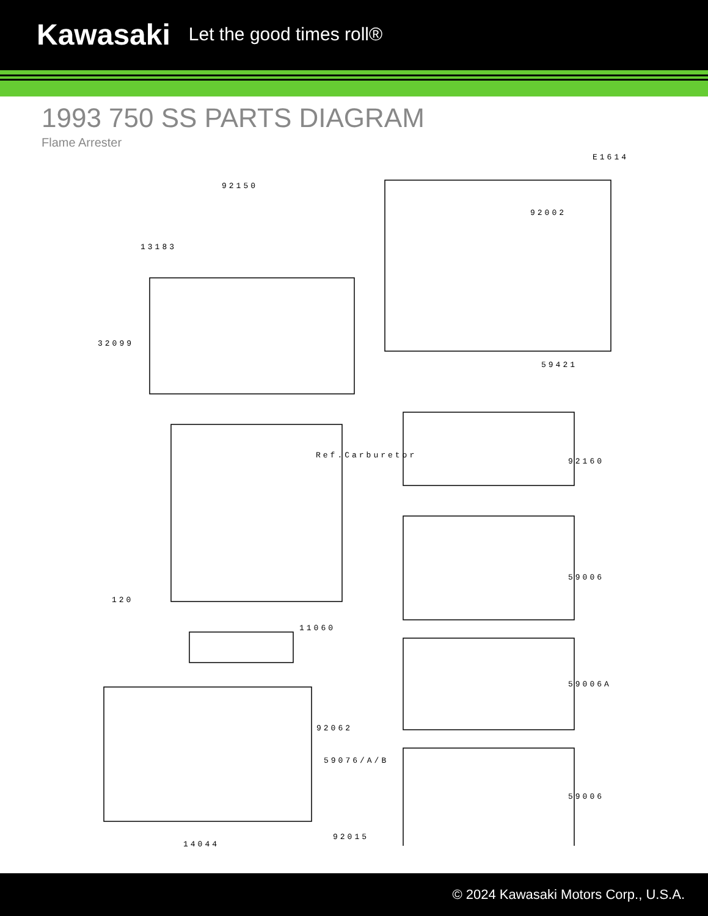Kawasaki Let the good times roll®
1993 750 SS PARTS DIAGRAM
Flame Arrester
E1614
92150
92002
13183
32099
59421
Ref.Carburetor
92160
59006
120
11060
59006A
92062
59076/A/B
59006
92015
14044
© 2024 Kawasaki Motors Corp., U.S.A.